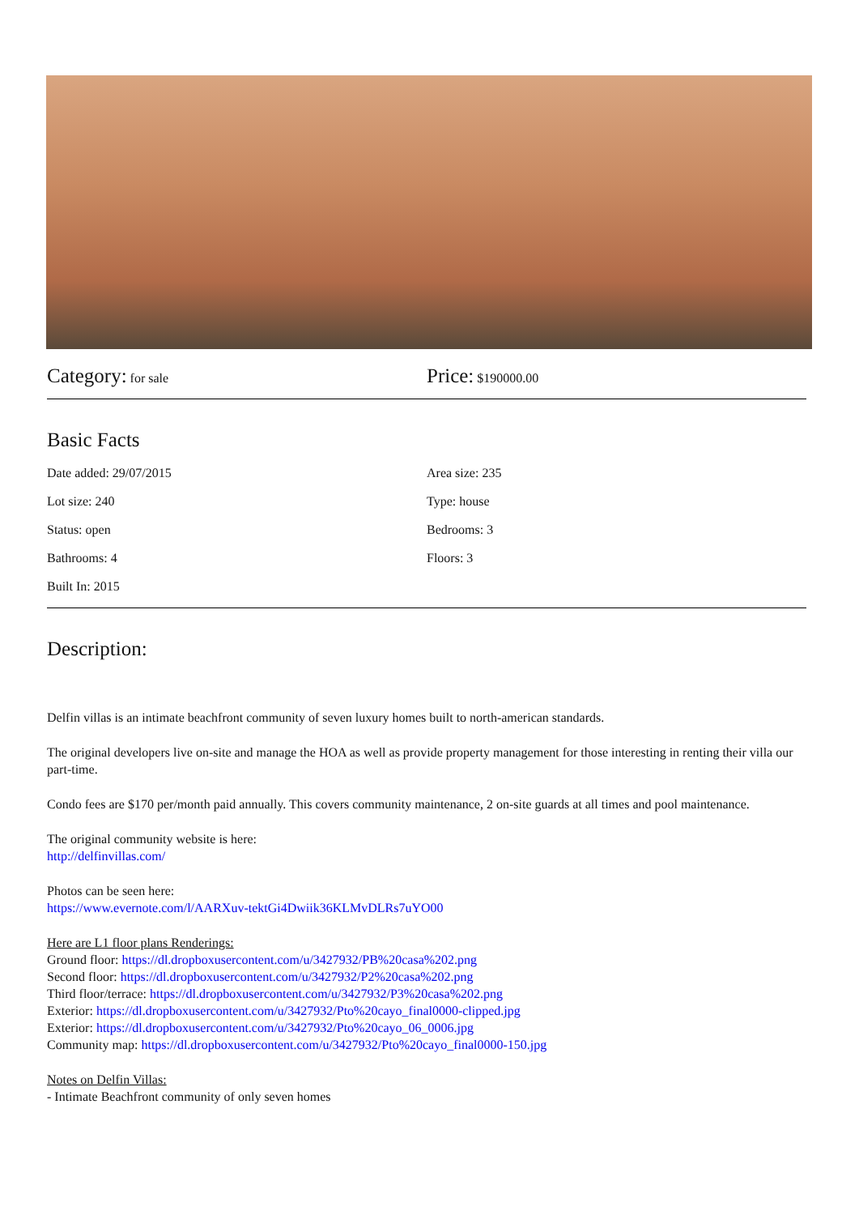Category: for sale
Price: $190000.00
Basic Facts
Date added: 29/07/2015 Area size: 235
Lot size: 240 Type: house
Status: open Bedrooms: 3
Bathrooms: 4 Floors: 3
Built In: 2015
Description:
Delfin villas is an intimate beachfront community of seven luxury homes built to north-american standards.
The original developers live on-site and manage the HOA as well as provide property management for those interesting in renting their villa our part-time.
Condo fees are $170 per/month paid annually. This covers community maintenance, 2 on-site guards at all times and pool maintenance.
The original community website is here:
http://delfinvillas.com/
Photos can be seen here:
https://www.evernote.com/l/AARXuv-tektGi4Dwiik36KLMvDLRs7uYO00
Here are L1 floor plans Renderings:
Ground floor: https://dl.dropboxusercontent.com/u/3427932/PB%20casa%202.png
Second floor: https://dl.dropboxusercontent.com/u/3427932/P2%20casa%202.png
Third floor/terrace: https://dl.dropboxusercontent.com/u/3427932/P3%20casa%202.png
Exterior: https://dl.dropboxusercontent.com/u/3427932/Pto%20cayo_final0000-clipped.jpg
Exterior: https://dl.dropboxusercontent.com/u/3427932/Pto%20cayo_06_0006.jpg
Community map: https://dl.dropboxusercontent.com/u/3427932/Pto%20cayo_final0000-150.jpg
Notes on Delfin Villas:
- Intimate Beachfront community of only seven homes